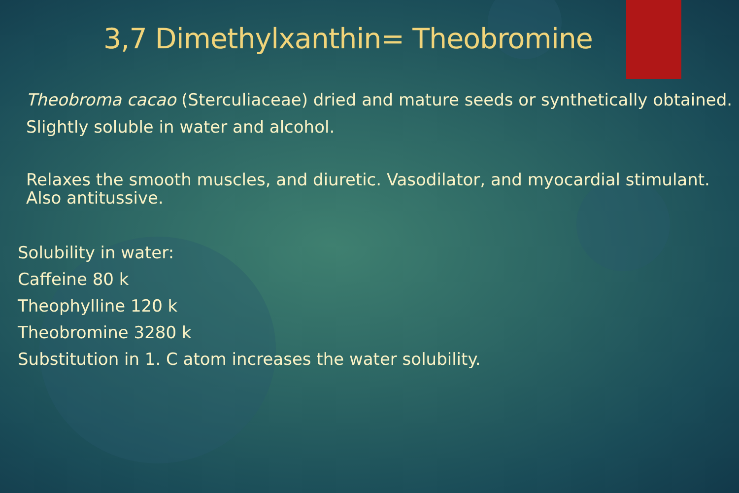3,7 Dimethylxanthin= Theobromine
Theobroma cacao (Sterculiaceae) dried and mature seeds or synthetically obtained.
Slightly soluble in water and alcohol.
Relaxes the smooth muscles, and diuretic. Vasodilator, and myocardial stimulant. Also antitussive.
Solubility in water:
Caffeine 80 k
Theophylline 120 k
Theobromine 3280 k
Substitution in 1. C atom increases the water solubility.